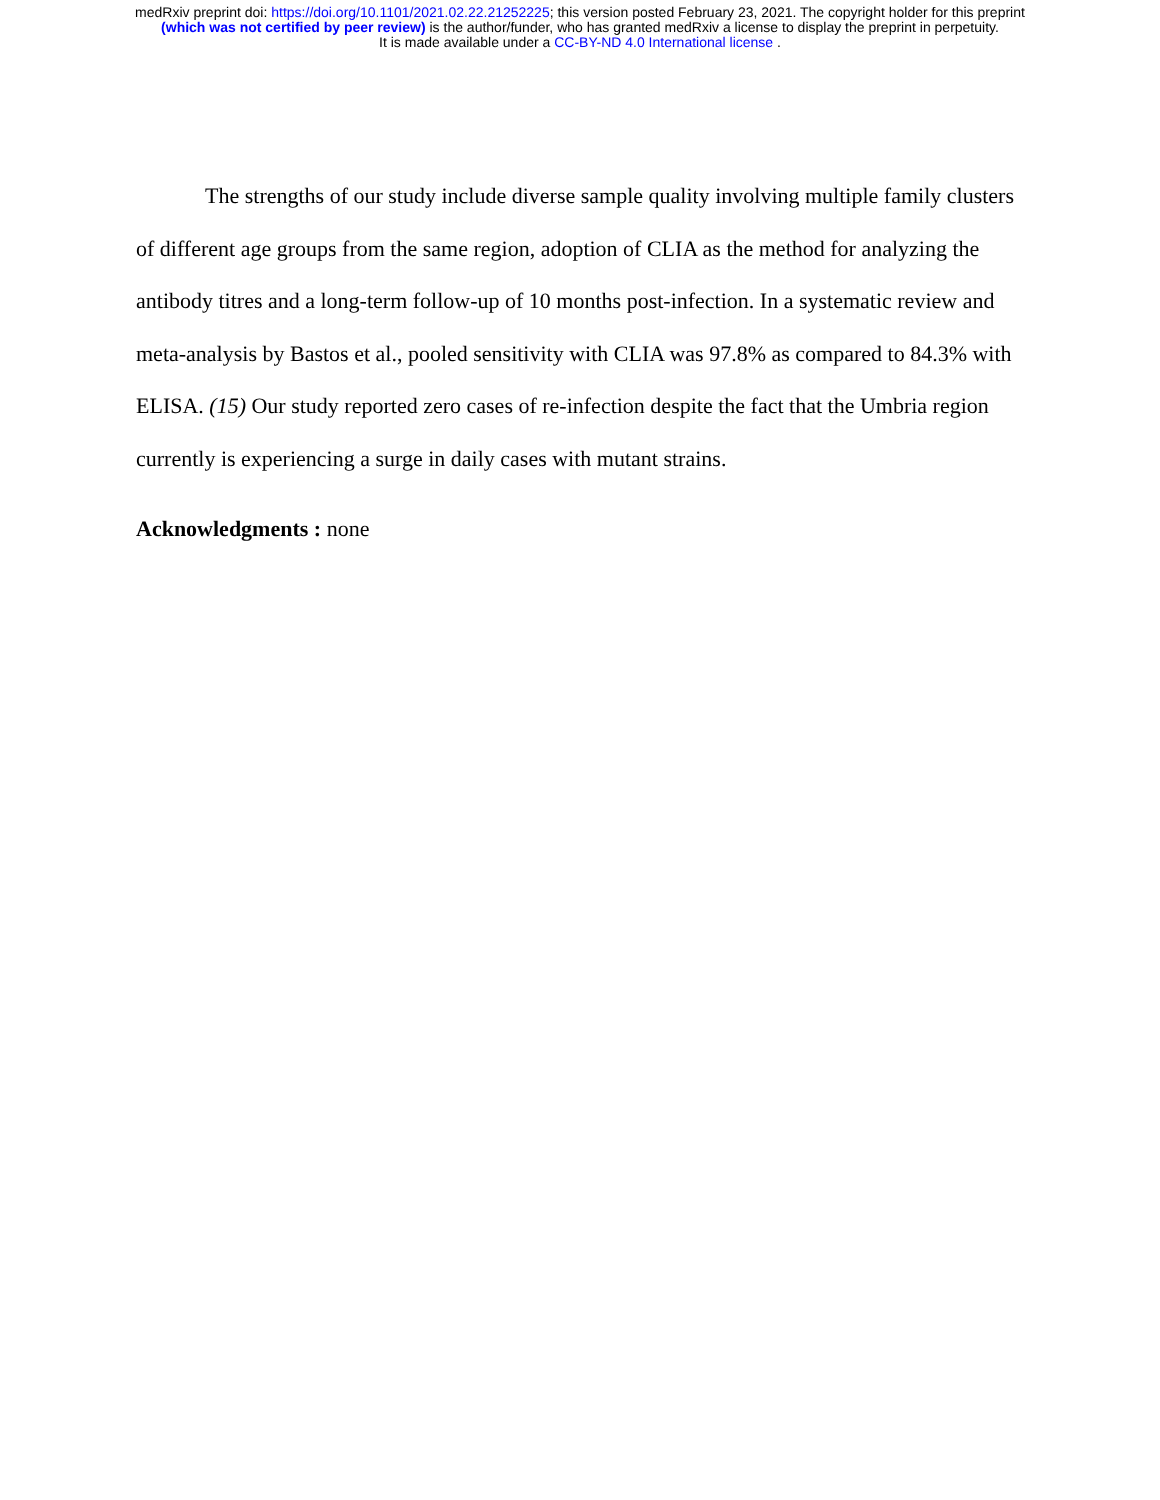medRxiv preprint doi: https://doi.org/10.1101/2021.02.22.21252225; this version posted February 23, 2021. The copyright holder for this preprint
(which was not certified by peer review) is the author/funder, who has granted medRxiv a license to display the preprint in perpetuity.
It is made available under a CC-BY-ND 4.0 International license .
The strengths of our study include diverse sample quality involving multiple family clusters of different age groups from the same region, adoption of CLIA as the method for analyzing the antibody titres and a long-term follow-up of 10 months post-infection. In a systematic review and meta-analysis by Bastos et al., pooled sensitivity with CLIA was 97.8% as compared to 84.3% with ELISA. (15) Our study reported zero cases of re-infection despite the fact that the Umbria region currently is experiencing a surge in daily cases with mutant strains.
Acknowledgments : none